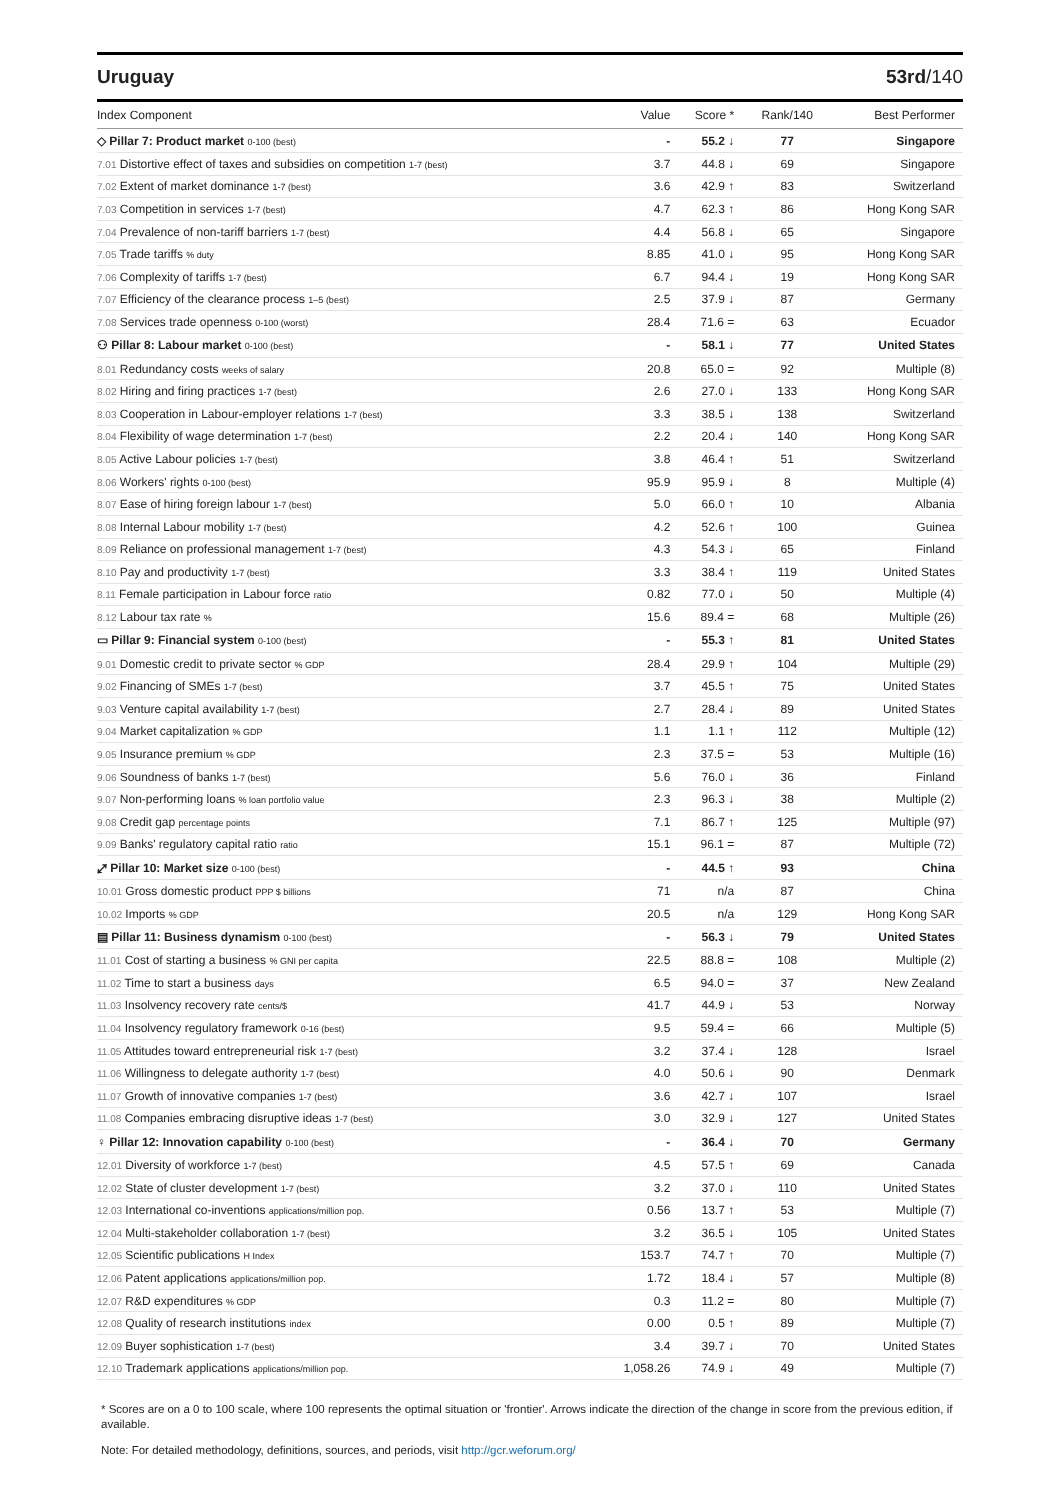Uruguay 53rd/140
| Index Component | Value | Score * | Rank/140 | Best Performer |
| --- | --- | --- | --- | --- |
| ◇ Pillar 7: Product market 0-100 (best) | - | 55.2 ↓ | 77 | Singapore |
| 7.01 Distortive effect of taxes and subsidies on competition 1-7 (best) | 3.7 | 44.8 ↓ | 69 | Singapore |
| 7.02 Extent of market dominance 1-7 (best) | 3.6 | 42.9 ↑ | 83 | Switzerland |
| 7.03 Competition in services 1-7 (best) | 4.7 | 62.3 ↑ | 86 | Hong Kong SAR |
| 7.04 Prevalence of non-tariff barriers 1-7 (best) | 4.4 | 56.8 ↓ | 65 | Singapore |
| 7.05 Trade tariffs % duty | 8.85 | 41.0 ↓ | 95 | Hong Kong SAR |
| 7.06 Complexity of tariffs 1-7 (best) | 6.7 | 94.4 ↓ | 19 | Hong Kong SAR |
| 7.07 Efficiency of the clearance process 1–5 (best) | 2.5 | 37.9 ↓ | 87 | Germany |
| 7.08 Services trade openness 0-100 (worst) | 28.4 | 71.6 = | 63 | Ecuador |
| ⚇ Pillar 8: Labour market 0-100 (best) | - | 58.1 ↓ | 77 | United States |
| 8.01 Redundancy costs weeks of salary | 20.8 | 65.0 = | 92 | Multiple (8) |
| 8.02 Hiring and firing practices 1-7 (best) | 2.6 | 27.0 ↓ | 133 | Hong Kong SAR |
| 8.03 Cooperation in Labour-employer relations 1-7 (best) | 3.3 | 38.5 ↓ | 138 | Switzerland |
| 8.04 Flexibility of wage determination 1-7 (best) | 2.2 | 20.4 ↓ | 140 | Hong Kong SAR |
| 8.05 Active Labour policies 1-7 (best) | 3.8 | 46.4 ↑ | 51 | Switzerland |
| 8.06 Workers' rights 0-100 (best) | 95.9 | 95.9 ↓ | 8 | Multiple (4) |
| 8.07 Ease of hiring foreign labour 1-7 (best) | 5.0 | 66.0 ↑ | 10 | Albania |
| 8.08 Internal Labour mobility 1-7 (best) | 4.2 | 52.6 ↑ | 100 | Guinea |
| 8.09 Reliance on professional management 1-7 (best) | 4.3 | 54.3 ↓ | 65 | Finland |
| 8.10 Pay and productivity 1-7 (best) | 3.3 | 38.4 ↑ | 119 | United States |
| 8.11 Female participation in Labour force ratio | 0.82 | 77.0 ↓ | 50 | Multiple (4) |
| 8.12 Labour tax rate % | 15.6 | 89.4 = | 68 | Multiple (26) |
| ▭ Pillar 9: Financial system 0-100 (best) | - | 55.3 ↑ | 81 | United States |
| 9.01 Domestic credit to private sector % GDP | 28.4 | 29.9 ↑ | 104 | Multiple (29) |
| 9.02 Financing of SMEs 1-7 (best) | 3.7 | 45.5 ↑ | 75 | United States |
| 9.03 Venture capital availability 1-7 (best) | 2.7 | 28.4 ↓ | 89 | United States |
| 9.04 Market capitalization % GDP | 1.1 | 1.1 ↑ | 112 | Multiple (12) |
| 9.05 Insurance premium % GDP | 2.3 | 37.5 = | 53 | Multiple (16) |
| 9.06 Soundness of banks 1-7 (best) | 5.6 | 76.0 ↓ | 36 | Finland |
| 9.07 Non-performing loans % loan portfolio value | 2.3 | 96.3 ↓ | 38 | Multiple (2) |
| 9.08 Credit gap percentage points | 7.1 | 86.7 ↑ | 125 | Multiple (97) |
| 9.09 Banks' regulatory capital ratio ratio | 15.1 | 96.1 = | 87 | Multiple (72) |
| ⤢ Pillar 10: Market size 0-100 (best) | - | 44.5 ↑ | 93 | China |
| 10.01 Gross domestic product PPP $ billions | 71 | n/a | 87 | China |
| 10.02 Imports % GDP | 20.5 | n/a | 129 | Hong Kong SAR |
| ▤ Pillar 11: Business dynamism 0-100 (best) | - | 56.3 ↓ | 79 | United States |
| 11.01 Cost of starting a business % GNI per capita | 22.5 | 88.8 = | 108 | Multiple (2) |
| 11.02 Time to start a business days | 6.5 | 94.0 = | 37 | New Zealand |
| 11.03 Insolvency recovery rate cents/$ | 41.7 | 44.9 ↓ | 53 | Norway |
| 11.04 Insolvency regulatory framework 0-16 (best) | 9.5 | 59.4 = | 66 | Multiple (5) |
| 11.05 Attitudes toward entrepreneurial risk 1-7 (best) | 3.2 | 37.4 ↓ | 128 | Israel |
| 11.06 Willingness to delegate authority 1-7 (best) | 4.0 | 50.6 ↓ | 90 | Denmark |
| 11.07 Growth of innovative companies 1-7 (best) | 3.6 | 42.7 ↓ | 107 | Israel |
| 11.08 Companies embracing disruptive ideas 1-7 (best) | 3.0 | 32.9 ↓ | 127 | United States |
| ♀ Pillar 12: Innovation capability 0-100 (best) | - | 36.4 ↓ | 70 | Germany |
| 12.01 Diversity of workforce 1-7 (best) | 4.5 | 57.5 ↑ | 69 | Canada |
| 12.02 State of cluster development 1-7 (best) | 3.2 | 37.0 ↓ | 110 | United States |
| 12.03 International co-inventions applications/million pop. | 0.56 | 13.7 ↑ | 53 | Multiple (7) |
| 12.04 Multi-stakeholder collaboration 1-7 (best) | 3.2 | 36.5 ↓ | 105 | United States |
| 12.05 Scientific publications H Index | 153.7 | 74.7 ↑ | 70 | Multiple (7) |
| 12.06 Patent applications applications/million pop. | 1.72 | 18.4 ↓ | 57 | Multiple (8) |
| 12.07 R&D expenditures % GDP | 0.3 | 11.2 = | 80 | Multiple (7) |
| 12.08 Quality of research institutions index | 0.00 | 0.5 ↑ | 89 | Multiple (7) |
| 12.09 Buyer sophistication 1-7 (best) | 3.4 | 39.7 ↓ | 70 | United States |
| 12.10 Trademark applications applications/million pop. | 1,058.26 | 74.9 ↓ | 49 | Multiple (7) |
* Scores are on a 0 to 100 scale, where 100 represents the optimal situation or 'frontier'. Arrows indicate the direction of the change in score from the previous edition, if available.
Note: For detailed methodology, definitions, sources, and periods, visit http://gcr.weforum.org/